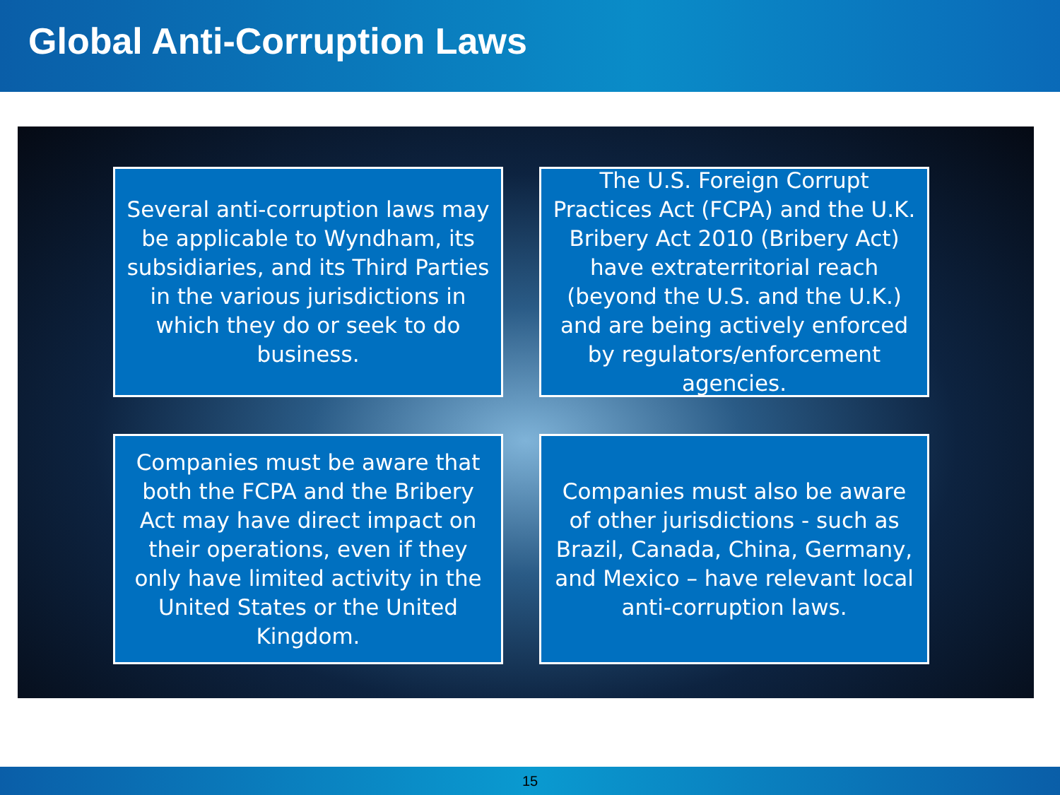Global Anti-Corruption Laws
Several anti-corruption laws may be applicable to Wyndham, its subsidiaries, and its Third Parties in the various jurisdictions in which they do or seek to do business.
The U.S. Foreign Corrupt Practices Act (FCPA) and the U.K. Bribery Act 2010 (Bribery Act) have extraterritorial reach (beyond the U.S. and the U.K.) and are being actively enforced by regulators/enforcement agencies.
Companies must be aware that both the FCPA and the Bribery Act may have direct impact on their operations, even if they only have limited activity in the United States or the United Kingdom.
Companies must also be aware of other jurisdictions - such as Brazil, Canada, China, Germany, and Mexico – have relevant local anti-corruption laws.
15